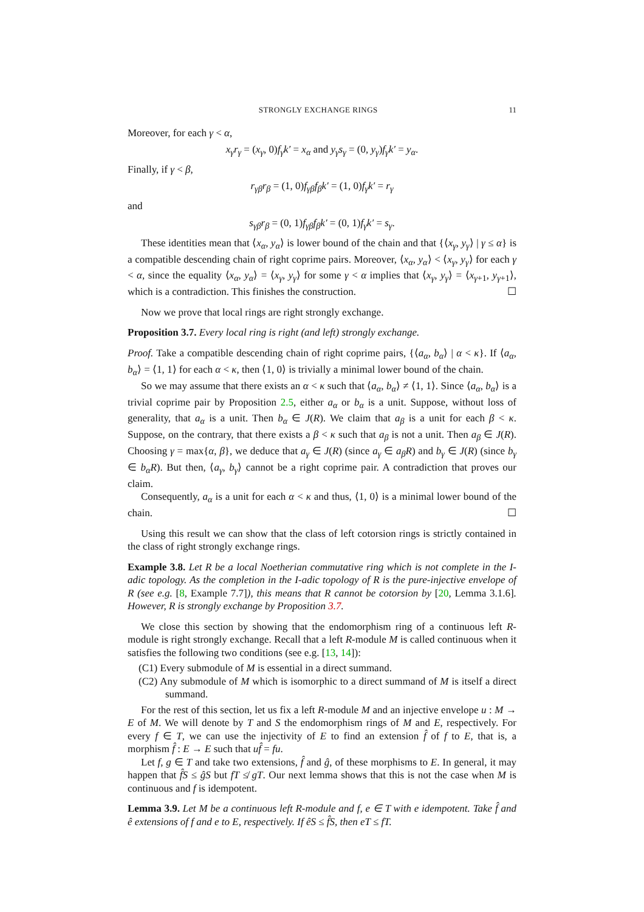STRONGLY EXCHANGE RINGS 11
Moreover, for each γ < α,
x<sub>γ</sub>r<sub>γ</sub> = (x<sub>γ</sub>, 0)f<sub>γ</sub>k′ = x<sub>α</sub> and y<sub>γ</sub>s<sub>γ</sub> = (0, y<sub>γ</sub>)f<sub>γ</sub>k′ = y<sub>α</sub>.
Finally, if γ < β,
r<sub>γβ</sub>r<sub>β</sub> = (1, 0)f<sub>γβ</sub>f<sub>β</sub>k′ = (1, 0)f<sub>γ</sub>k′ = r<sub>γ</sub>
and
s<sub>γβ</sub>r<sub>β</sub> = (0, 1)f<sub>γβ</sub>f<sub>β</sub>k′ = (0, 1)f<sub>γ</sub>k′ = s<sub>γ</sub>.
These identities mean that ⟨x<sub>α</sub>, y<sub>α</sub>⟩ is lower bound of the chain and that {⟨x<sub>γ</sub>, y<sub>γ</sub>⟩ | γ ≤ α} is a compatible descending chain of right coprime pairs. Moreover, ⟨x<sub>α</sub>, y<sub>α</sub>⟩ < ⟨x<sub>γ</sub>, y<sub>γ</sub>⟩ for each γ < α, since the equality ⟨x<sub>α</sub>, y<sub>α</sub>⟩ = ⟨x<sub>γ</sub>, y<sub>γ</sub>⟩ for some γ < α implies that ⟨x<sub>γ</sub>, y<sub>γ</sub>⟩ = ⟨x<sub>γ+1</sub>, y<sub>γ+1</sub>⟩, which is a contradiction. This finishes the construction. ☐
Now we prove that local rings are right strongly exchange.
Proposition 3.7. Every local ring is right (and left) strongly exchange.
Proof. Take a compatible descending chain of right coprime pairs, {⟨a<sub>α</sub>, b<sub>α</sub>⟩ | α < κ}. If ⟨a<sub>α</sub>, b<sub>α</sub>⟩ = ⟨1, 1⟩ for each α < κ, then ⟨1, 0⟩ is trivially a minimal lower bound of the chain.
So we may assume that there exists an α < κ such that ⟨a<sub>α</sub>, b<sub>α</sub>⟩ ≠ ⟨1, 1⟩. Since ⟨a<sub>α</sub>, b<sub>α</sub>⟩ is a trivial coprime pair by Proposition 2.5, either a<sub>α</sub> or b<sub>α</sub> is a unit. Suppose, without loss of generality, that a<sub>α</sub> is a unit. Then b<sub>α</sub> ∈ J(R). We claim that a<sub>β</sub> is a unit for each β < κ. Suppose, on the contrary, that there exists a β < κ such that a<sub>β</sub> is not a unit. Then a<sub>β</sub> ∈ J(R). Choosing γ = max{α, β}, we deduce that a<sub>γ</sub> ∈ J(R) (since a<sub>γ</sub> ∈ a<sub>β</sub>R) and b<sub>γ</sub> ∈ J(R) (since b<sub>γ</sub> ∈ b<sub>α</sub>R). But then, ⟨a<sub>γ</sub>, b<sub>γ</sub>⟩ cannot be a right coprime pair. A contradiction that proves our claim.
Consequently, a<sub>α</sub> is a unit for each α < κ and thus, ⟨1, 0⟩ is a minimal lower bound of the chain. ☐
Using this result we can show that the class of left cotorsion rings is strictly contained in the class of right strongly exchange rings.
Example 3.8. Let R be a local Noetherian commutative ring which is not complete in the I-adic topology. As the completion in the I-adic topology of R is the pure-injective envelope of R (see e.g. [8, Example 7.7]), this means that R cannot be cotorsion by [20, Lemma 3.1.6]. However, R is strongly exchange by Proposition 3.7.
We close this section by showing that the endomorphism ring of a continuous left R-module is right strongly exchange. Recall that a left R-module M is called continuous when it satisfies the following two conditions (see e.g. [13, 14]):
(C1) Every submodule of M is essential in a direct summand.
(C2) Any submodule of M which is isomorphic to a direct summand of M is itself a direct summand.
For the rest of this section, let us fix a left R-module M and an injective envelope u : M → E of M. We will denote by T and S the endomorphism rings of M and E, respectively. For every f ∈ T, we can use the injectivity of E to find an extension f̂ of f to E, that is, a morphism f̂ : E → E such that uf̂ = fu.
Let f, g ∈ T and take two extensions, f̂ and ĝ, of these morphisms to E. In general, it may happen that f̂S ≤ ĝS but fT ≰ gT. Our next lemma shows that this is not the case when M is continuous and f is idempotent.
Lemma 3.9. Let M be a continuous left R-module and f, e ∈ T with e idempotent. Take f̂ and ê extensions of f and e to E, respectively. If êS ≤ f̂S, then eT ≤ fT.